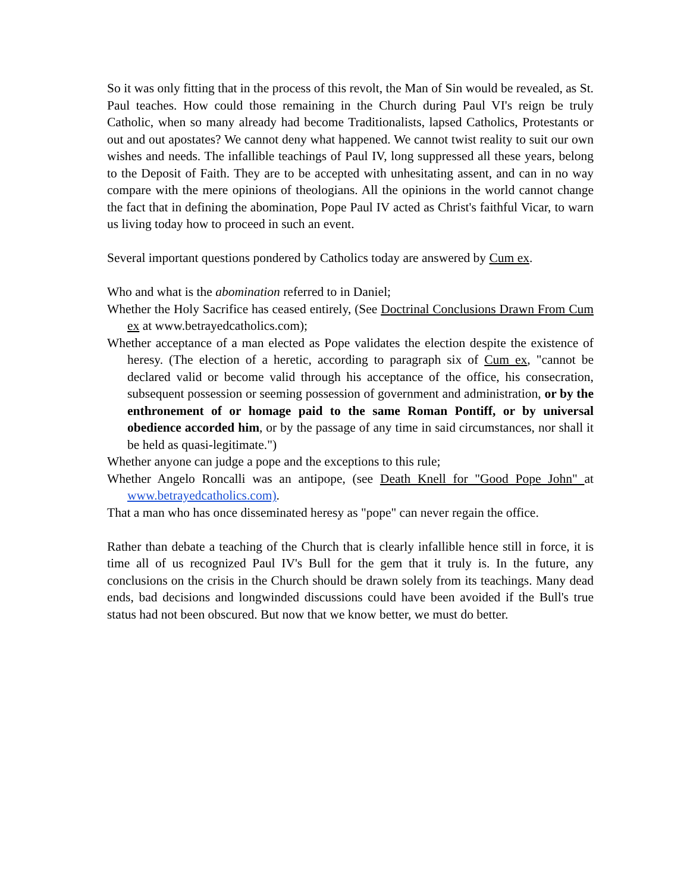So it was only fitting that in the process of this revolt, the Man of Sin would be revealed, as St. Paul teaches. How could those remaining in the Church during Paul VI's reign be truly Catholic, when so many already had become Traditionalists, lapsed Catholics, Protestants or out and out apostates? We cannot deny what happened. We cannot twist reality to suit our own wishes and needs. The infallible teachings of Paul IV, long suppressed all these years, belong to the Deposit of Faith. They are to be accepted with unhesitating assent, and can in no way compare with the mere opinions of theologians. All the opinions in the world cannot change the fact that in defining the abomination, Pope Paul IV acted as Christ's faithful Vicar, to warn us living today how to proceed in such an event.
Several important questions pondered by Catholics today are answered by Cum ex.
Who and what is the abomination referred to in Daniel;
Whether the Holy Sacrifice has ceased entirely, (See Doctrinal Conclusions Drawn From Cum ex at www.betrayedcatholics.com);
Whether acceptance of a man elected as Pope validates the election despite the existence of heresy. (The election of a heretic, according to paragraph six of Cum ex, "cannot be declared valid or become valid through his acceptance of the office, his consecration, subsequent possession or seeming possession of government and administration, or by the enthronement of or homage paid to the same Roman Pontiff, or by universal obedience accorded him, or by the passage of any time in said circumstances, nor shall it be held as quasi-legitimate.")
Whether anyone can judge a pope and the exceptions to this rule;
Whether Angelo Roncalli was an antipope, (see Death Knell for "Good Pope John" at www.betrayedcatholics.com).
That a man who has once disseminated heresy as "pope" can never regain the office.
Rather than debate a teaching of the Church that is clearly infallible hence still in force, it is time all of us recognized Paul IV's Bull for the gem that it truly is. In the future, any conclusions on the crisis in the Church should be drawn solely from its teachings. Many dead ends, bad decisions and longwinded discussions could have been avoided if the Bull's true status had not been obscured. But now that we know better, we must do better.